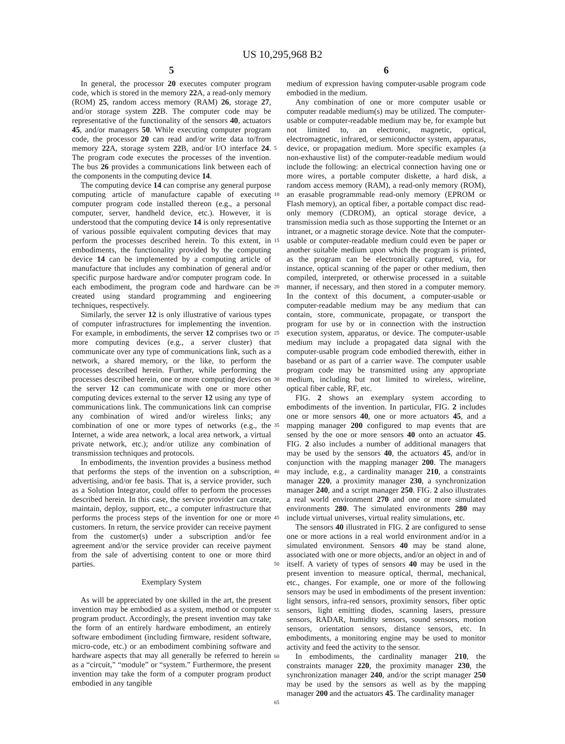US 10,295,968 B2
5
In general, the processor 20 executes computer program code, which is stored in the memory 22 A, a read-only memory (ROM) 25, random access memory (RAM) 26, storage 27, and/or storage system 22 B. The computer code may be representative of the functionality of the sensors 40, actuators 45, and/or managers 50. While executing computer program code, the processor 20 can read and/or write data to/from memory 22 A, storage system 22 B, and/or I/O interface 24. The program code executes the processes of the invention. The bus 26 provides a communications link between each of the components in the computing device 14.
The computing device 14 can comprise any general purpose computing article of manufacture capable of executing computer program code installed thereon (e.g., a personal computer, server, handheld device, etc.). However, it is understood that the computing device 14 is only representative of various possible equivalent computing devices that may perform the processes described herein. To this extent, in embodiments, the functionality provided by the computing device 14 can be implemented by a computing article of manufacture that includes any combination of general and/or specific purpose hardware and/or computer program code. In each embodiment, the program code and hardware can be created using standard programming and engineering techniques, respectively.
Similarly, the server 12 is only illustrative of various types of computer infrastructures for implementing the invention. For example, in embodiments, the server 12 comprises two or more computing devices (e.g., a server cluster) that communicate over any type of communications link, such as a network, a shared memory, or the like, to perform the processes described herein. Further, while performing the processes described herein, one or more computing devices on the server 12 can communicate with one or more other computing devices external to the server 12 using any type of communications link. The communications link can comprise any combination of wired and/or wireless links; any combination of one or more types of networks (e.g., the Internet, a wide area network, a local area network, a virtual private network, etc.); and/or utilize any combination of transmission techniques and protocols.
In embodiments, the invention provides a business method that performs the steps of the invention on a subscription, advertising, and/or fee basis. That is, a service provider, such as a Solution Integrator, could offer to perform the processes described herein. In this case, the service provider can create, maintain, deploy, support, etc., a computer infrastructure that performs the process steps of the invention for one or more customers. In return, the service provider can receive payment from the customer(s) under a subscription and/or fee agreement and/or the service provider can receive payment from the sale of advertising content to one or more third parties.
Exemplary System
As will be appreciated by one skilled in the art, the present invention may be embodied as a system, method or computer program product. Accordingly, the present invention may take the form of an entirely hardware embodiment, an entirely software embodiment (including firmware, resident software, micro-code, etc.) or an embodiment combining software and hardware aspects that may all generally be referred to herein as a “circuit,” “module” or “system.” Furthermore, the present invention may take the form of a computer program product embodied in any tangible
5
10
15
20
25
30
35
40
45
50
55
60
65
6
medium of expression having computer-usable program code embodied in the medium.
Any combination of one or more computer usable or computer readable medium(s) may be utilized. The computer-usable or computer-readable medium may be, for example but not limited to, an electronic, magnetic, optical, electromagnetic, infrared, or semiconductor system, apparatus, device, or propagation medium. More specific examples (a non-exhaustive list) of the computer-readable medium would include the following: an electrical connection having one or more wires, a portable computer diskette, a hard disk, a random access memory (RAM), a read-only memory (ROM), an erasable programmable read-only memory (EPROM or Flash memory), an optical fiber, a portable compact disc read-only memory (CDROM), an optical storage device, a transmission media such as those supporting the Internet or an intranet, or a magnetic storage device. Note that the computer-usable or computer-readable medium could even be paper or another suitable medium upon which the program is printed, as the program can be electronically captured, via, for instance, optical scanning of the paper or other medium, then compiled, interpreted, or otherwise processed in a suitable manner, if necessary, and then stored in a computer memory. In the context of this document, a computer-usable or computer-readable medium may be any medium that can contain, store, communicate, propagate, or transport the program for use by or in connection with the instruction execution system, apparatus, or device. The computer-usable medium may include a propagated data signal with the computer-usable program code embodied therewith, either in baseband or as part of a carrier wave. The computer usable program code may be transmitted using any appropriate medium, including but not limited to wireless, wireline, optical fiber cable, RF, etc.
FIG. 2 shows an exemplary system according to embodiments of the invention. In particular, FIG. 2 includes one or more sensors 40, one or more actuators 45, and a mapping manager 200 configured to map events that are sensed by the one or more sensors 40 onto an actuator 45. FIG. 2 also includes a number of additional managers that may be used by the sensors 40, the actuators 45, and/or in conjunction with the mapping manager 200. The managers may include, e.g., a cardinality manager 210, a constraints manager 220, a proximity manager 230, a synchronization manager 240, and a script manager 250. FIG. 2 also illustrates a real world environment 270 and one or more simulated environments 280. The simulated environments 280 may include virtual universes, virtual reality simulations, etc.
The sensors 40 illustrated in FIG. 2 are configured to sense one or more actions in a real world environment and/or in a simulated environment. Sensors 40 may be stand alone, associated with one or more objects, and/or an object in and of itself. A variety of types of sensors 40 may be used in the present invention to measure optical, thermal, mechanical, etc., changes. For example, one or more of the following sensors may be used in embodiments of the present invention: light sensors, infra-red sensors, proximity sensors, fiber optic sensors, light emitting diodes, scanning lasers, pressure sensors, RADAR, humidity sensors, sound sensors, motion sensors, orientation sensors, distance sensors, etc. In embodiments, a monitoring engine may be used to monitor activity and feed the activity to the sensor.
In embodiments, the cardinality manager 210, the constraints manager 220, the proximity manager 230, the synchronization manager 240, and/or the script manager 250 may be used by the sensors as well as by the mapping manager 200 and the actuators 45. The cardinality manager